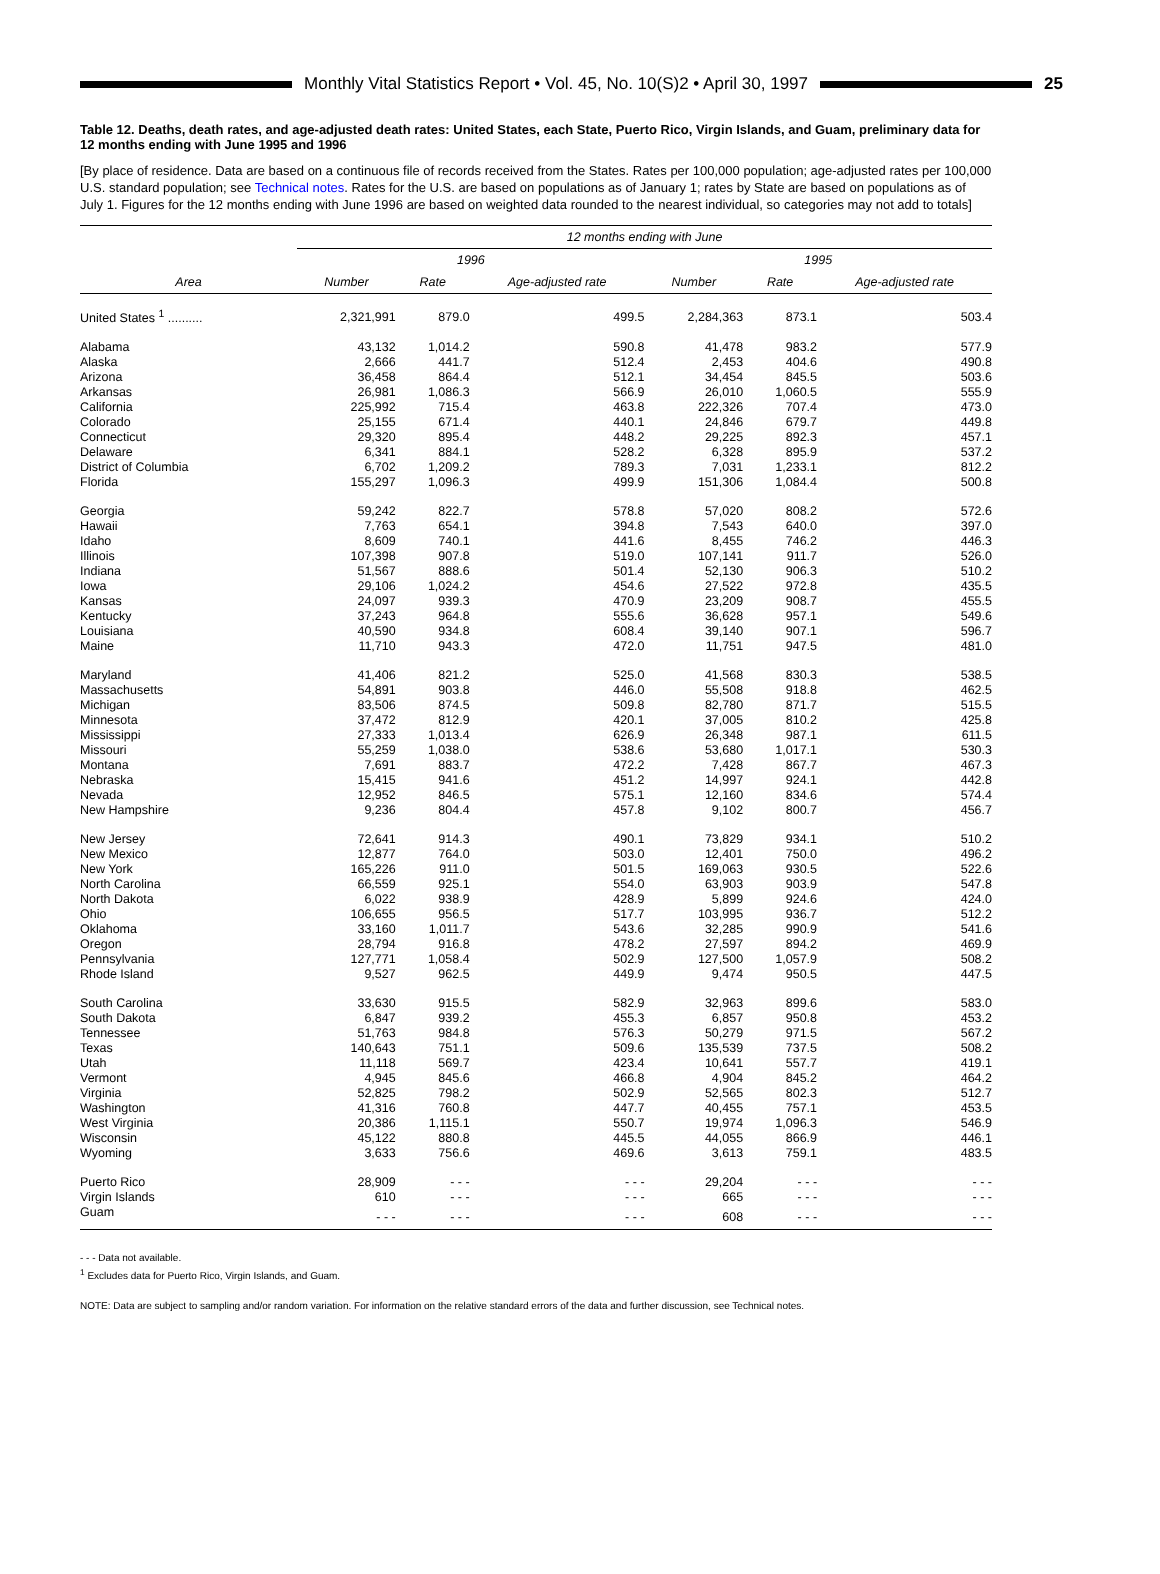Monthly Vital Statistics Report • Vol. 45, No. 10(S)2 • April 30, 1997
25
Table 12. Deaths, death rates, and age-adjusted death rates: United States, each State, Puerto Rico, Virgin Islands, and Guam, preliminary data for 12 months ending with June 1995 and 1996
[By place of residence. Data are based on a continuous file of records received from the States. Rates per 100,000 population; age-adjusted rates per 100,000 U.S. standard population; see Technical notes. Rates for the U.S. are based on populations as of January 1; rates by State are based on populations as of July 1. Figures for the 12 months ending with June 1996 are based on weighted data rounded to the nearest individual, so categories may not add to totals]
| | 12 months ending with June | | | | | |
| --- | --- | --- | --- | --- | --- | --- |
| | 1996 | | | 1995 | | |
| Area | Number | Rate | Age-adjusted rate | Number | Rate | Age-adjusted rate |
| United States <sup>1</sup> .......... | 2,321,991 | 879.0 | 499.5 | 2,284,363 | 873.1 | 503.4 |
| Alabama | 43,132 | 1,014.2 | 590.8 | 41,478 | 983.2 | 577.9 |
| Alaska | 2,666 | 441.7 | 512.4 | 2,453 | 404.6 | 490.8 |
| Arizona | 36,458 | 864.4 | 512.1 | 34,454 | 845.5 | 503.6 |
| Arkansas | 26,981 | 1,086.3 | 566.9 | 26,010 | 1,060.5 | 555.9 |
| California | 225,992 | 715.4 | 463.8 | 222,326 | 707.4 | 473.0 |
| Colorado | 25,155 | 671.4 | 440.1 | 24,846 | 679.7 | 449.8 |
| Connecticut | 29,320 | 895.4 | 448.2 | 29,225 | 892.3 | 457.1 |
| Delaware | 6,341 | 884.1 | 528.2 | 6,328 | 895.9 | 537.2 |
| District of Columbia | 6,702 | 1,209.2 | 789.3 | 7,031 | 1,233.1 | 812.2 |
| Florida | 155,297 | 1,096.3 | 499.9 | 151,306 | 1,084.4 | 500.8 |
| Georgia | 59,242 | 822.7 | 578.8 | 57,020 | 808.2 | 572.6 |
| Hawaii | 7,763 | 654.1 | 394.8 | 7,543 | 640.0 | 397.0 |
| Idaho | 8,609 | 740.1 | 441.6 | 8,455 | 746.2 | 446.3 |
| Illinois | 107,398 | 907.8 | 519.0 | 107,141 | 911.7 | 526.0 |
| Indiana | 51,567 | 888.6 | 501.4 | 52,130 | 906.3 | 510.2 |
| Iowa | 29,106 | 1,024.2 | 454.6 | 27,522 | 972.8 | 435.5 |
| Kansas | 24,097 | 939.3 | 470.9 | 23,209 | 908.7 | 455.5 |
| Kentucky | 37,243 | 964.8 | 555.6 | 36,628 | 957.1 | 549.6 |
| Louisiana | 40,590 | 934.8 | 608.4 | 39,140 | 907.1 | 596.7 |
| Maine | 11,710 | 943.3 | 472.0 | 11,751 | 947.5 | 481.0 |
| Maryland | 41,406 | 821.2 | 525.0 | 41,568 | 830.3 | 538.5 |
| Massachusetts | 54,891 | 903.8 | 446.0 | 55,508 | 918.8 | 462.5 |
| Michigan | 83,506 | 874.5 | 509.8 | 82,780 | 871.7 | 515.5 |
| Minnesota | 37,472 | 812.9 | 420.1 | 37,005 | 810.2 | 425.8 |
| Mississippi | 27,333 | 1,013.4 | 626.9 | 26,348 | 987.1 | 611.5 |
| Missouri | 55,259 | 1,038.0 | 538.6 | 53,680 | 1,017.1 | 530.3 |
| Montana | 7,691 | 883.7 | 472.2 | 7,428 | 867.7 | 467.3 |
| Nebraska | 15,415 | 941.6 | 451.2 | 14,997 | 924.1 | 442.8 |
| Nevada | 12,952 | 846.5 | 575.1 | 12,160 | 834.6 | 574.4 |
| New Hampshire | 9,236 | 804.4 | 457.8 | 9,102 | 800.7 | 456.7 |
| New Jersey | 72,641 | 914.3 | 490.1 | 73,829 | 934.1 | 510.2 |
| New Mexico | 12,877 | 764.0 | 503.0 | 12,401 | 750.0 | 496.2 |
| New York | 165,226 | 911.0 | 501.5 | 169,063 | 930.5 | 522.6 |
| North Carolina | 66,559 | 925.1 | 554.0 | 63,903 | 903.9 | 547.8 |
| North Dakota | 6,022 | 938.9 | 428.9 | 5,899 | 924.6 | 424.0 |
| Ohio | 106,655 | 956.5 | 517.7 | 103,995 | 936.7 | 512.2 |
| Oklahoma | 33,160 | 1,011.7 | 543.6 | 32,285 | 990.9 | 541.6 |
| Oregon | 28,794 | 916.8 | 478.2 | 27,597 | 894.2 | 469.9 |
| Pennsylvania | 127,771 | 1,058.4 | 502.9 | 127,500 | 1,057.9 | 508.2 |
| Rhode Island | 9,527 | 962.5 | 449.9 | 9,474 | 950.5 | 447.5 |
| South Carolina | 33,630 | 915.5 | 582.9 | 32,963 | 899.6 | 583.0 |
| South Dakota | 6,847 | 939.2 | 455.3 | 6,857 | 950.8 | 453.2 |
| Tennessee | 51,763 | 984.8 | 576.3 | 50,279 | 971.5 | 567.2 |
| Texas | 140,643 | 751.1 | 509.6 | 135,539 | 737.5 | 508.2 |
| Utah | 11,118 | 569.7 | 423.4 | 10,641 | 557.7 | 419.1 |
| Vermont | 4,945 | 845.6 | 466.8 | 4,904 | 845.2 | 464.2 |
| Virginia | 52,825 | 798.2 | 502.9 | 52,565 | 802.3 | 512.7 |
| Washington | 41,316 | 760.8 | 447.7 | 40,455 | 757.1 | 453.5 |
| West Virginia | 20,386 | 1,115.1 | 550.7 | 19,974 | 1,096.3 | 546.9 |
| Wisconsin | 45,122 | 880.8 | 445.5 | 44,055 | 866.9 | 446.1 |
| Wyoming | 3,633 | 756.6 | 469.6 | 3,613 | 759.1 | 483.5 |
| Puerto Rico | 28,909 | - - - | - - - | 29,204 | - - - | - - - |
| Virgin Islands | 610 | - - - | - - - | 665 | - - - | - - - |
| Guam | - - - | - - - | - - - | 608 | - - - | - - - |
- - - Data not available.
<sup>1</sup> Excludes data for Puerto Rico, Virgin Islands, and Guam.
NOTE: Data are subject to sampling and/or random variation. For information on the relative standard errors of the data and further discussion, see Technical notes.